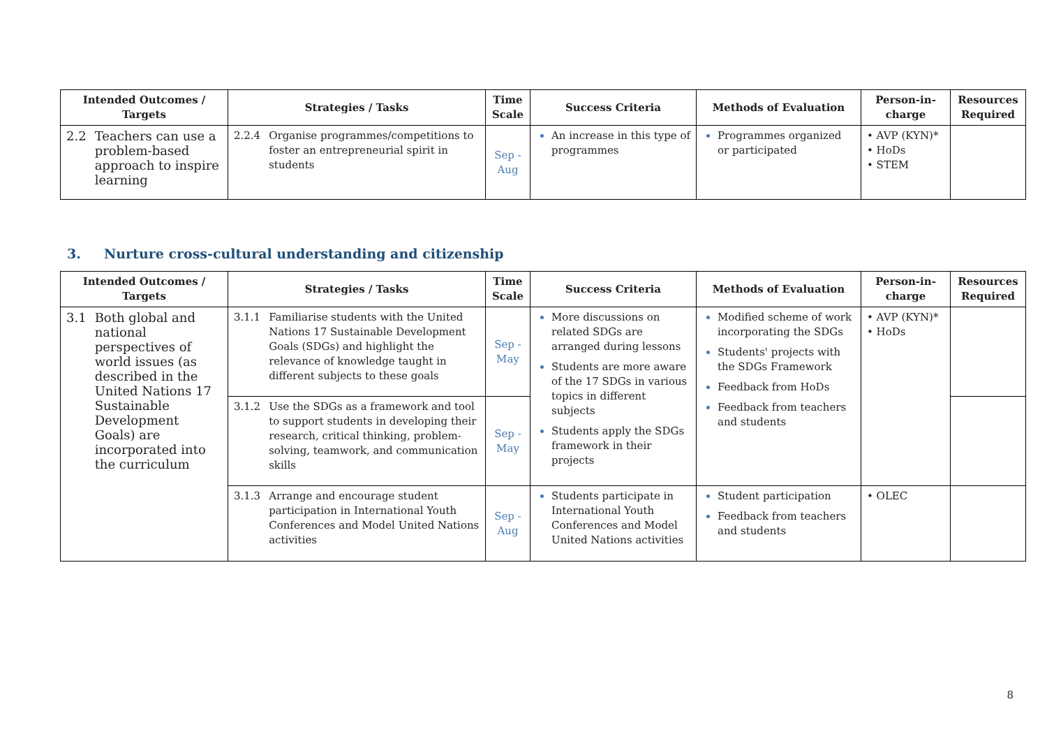| Intended Outcomes / Targets | Strategies / Tasks | Time Scale | Success Criteria | Methods of Evaluation | Person-in-charge | Resources Required |
| --- | --- | --- | --- | --- | --- | --- |
| 2.2 Teachers can use a problem-based approach to inspire learning | 2.2.4 Organise programmes/competitions to foster an entrepreneurial spirit in students | Sep - Aug | An increase in this type of programmes | Programmes organized or participated | • AVP (KYN)* • HoDs • STEM | |
3. Nurture cross-cultural understanding and citizenship
| Intended Outcomes / Targets | Strategies / Tasks | Time Scale | Success Criteria | Methods of Evaluation | Person-in-charge | Resources Required |
| --- | --- | --- | --- | --- | --- | --- |
| 3.1 Both global and national perspectives of world issues (as described in the United Nations 17 Sustainable Development Goals) are incorporated into the curriculum | 3.1.1 Familiarise students with the United Nations 17 Sustainable Development Goals (SDGs) and highlight the relevance of knowledge taught in different subjects to these goals | Sep - May | More discussions on related SDGs are arranged during lessons Students are more aware of the 17 SDGs in various topics in different subjects Students apply the SDGs framework in their projects | Modified scheme of work incorporating the SDGs Students' projects with the SDGs Framework Feedback from HoDs Feedback from teachers and students | • AVP (KYN)* • HoDs | |
| | 3.1.2 Use the SDGs as a framework and tool to support students in developing their research, critical thinking, problem-solving, teamwork, and communication skills | Sep - May | | | | |
| | 3.1.3 Arrange and encourage student participation in International Youth Conferences and Model United Nations activities | Sep - Aug | Students participate in International Youth Conferences and Model United Nations activities | Student participation Feedback from teachers and students | • OLEC | |
8